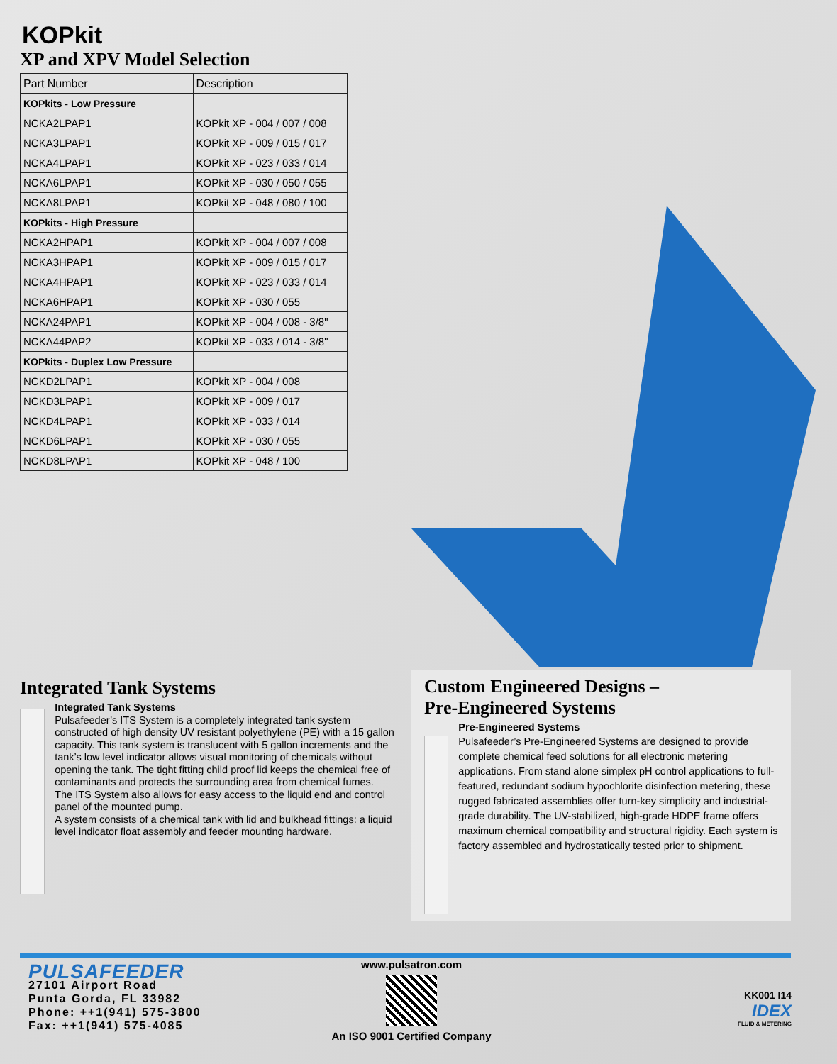KOPkit
XP and XPV Model Selection
| Part Number | Description |
| --- | --- |
| KOPkits - Low Pressure | |
| NCKA2LPAP1 | KOPkit XP - 004 / 007 / 008 |
| NCKA3LPAP1 | KOPkit XP - 009 / 015 / 017 |
| NCKA4LPAP1 | KOPkit XP - 023 / 033 / 014 |
| NCKA6LPAP1 | KOPkit XP - 030 / 050 / 055 |
| NCKA8LPAP1 | KOPkit XP - 048 / 080 / 100 |
| KOPkits - High Pressure | |
| NCKA2HPAP1 | KOPkit XP - 004 / 007 / 008 |
| NCKA3HPAP1 | KOPkit XP - 009 / 015 / 017 |
| NCKA4HPAP1 | KOPkit XP - 023 / 033 / 014 |
| NCKA6HPAP1 | KOPkit XP - 030 / 055 |
| NCKA24PAP1 | KOPkit XP - 004 / 008 - 3/8" |
| NCKA44PAP2 | KOPkit XP - 033 / 014 - 3/8" |
| KOPkits - Duplex Low Pressure | |
| NCKD2LPAP1 | KOPkit XP - 004 / 008 |
| NCKD3LPAP1 | KOPkit XP - 009 / 017 |
| NCKD4LPAP1 | KOPkit XP - 033 / 014 |
| NCKD6LPAP1 | KOPkit XP - 030 / 055 |
| NCKD8LPAP1 | KOPkit XP - 048 / 100 |
Integrated Tank Systems
Integrated Tank Systems
Pulsafeeder’s ITS System is a completely integrated tank system constructed of high density UV resistant polyethylene (PE) with a 15 gallon capacity. This tank system is translucent with 5 gallon increments and the tank’s low level indicator allows visual monitoring of chemicals without opening the tank. The tight fitting child proof lid keeps the chemical free of contaminants and protects the surrounding area from chemical fumes.
The ITS System also allows for easy access to the liquid end and control panel of the mounted pump.
A system consists of a chemical tank with lid and bulkhead fittings: a liquid level indicator float assembly and feeder mounting hardware.
Custom Engineered Designs –
Pre-Engineered Systems
Pre-Engineered Systems
Pulsafeeder’s Pre-Engineered Systems are designed to provide complete chemical feed solutions for all electronic metering applications. From stand alone simplex pH control applications to full-featured, redundant sodium hypochlorite disinfection metering, these rugged fabricated assemblies offer turn-key simplicity and industrial-grade durability. The UV-stabilized, high-grade HDPE frame offers maximum chemical compatibility and structural rigidity. Each system is factory assembled and hydrostatically tested prior to shipment.
PULSAFEEDER
27101 Airport Road
Punta Gorda, FL 33982
Phone: ++1(941) 575-3800
Fax: ++1(941) 575-4085
www.pulsatron.com
An ISO 9001 Certified Company
KK001 I14
IDEX
FLUID & METERING